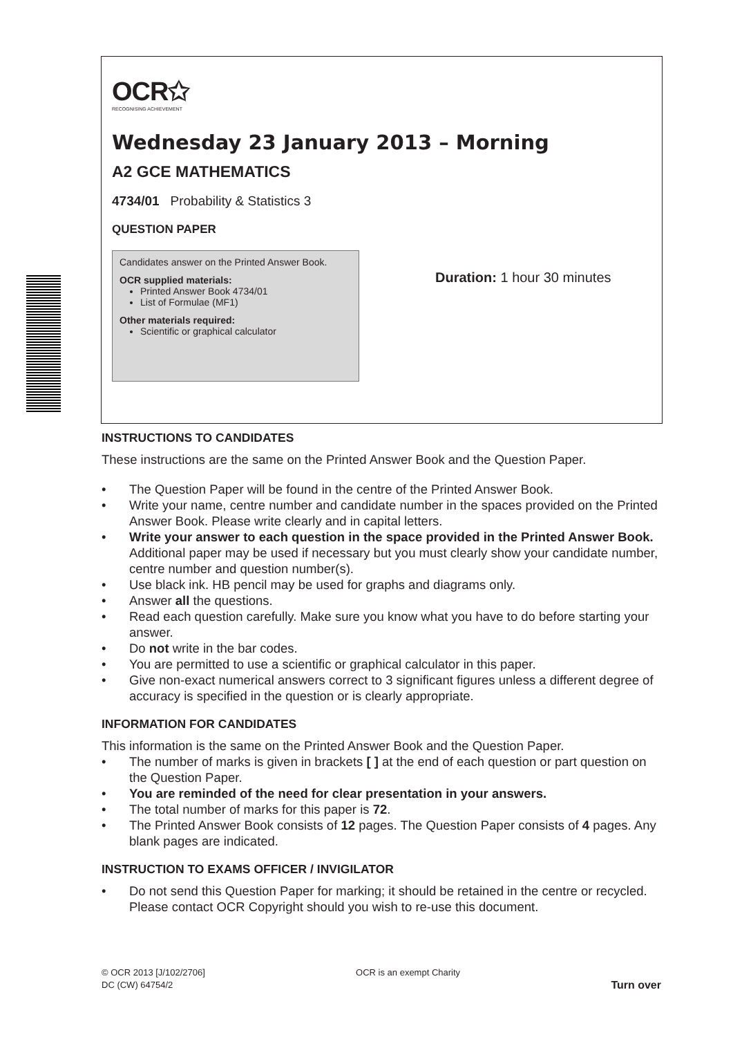OCR✩
RECOGNISING ACHIEVEMENT
Wednesday 23 January 2013 – Morning
A2 GCE MATHEMATICS
4734/01 Probability & Statistics 3
QUESTION PAPER
Candidates answer on the Printed Answer Book.
OCR supplied materials:
Printed Answer Book 4734/01
List of Formulae (MF1)
Other materials required:
Scientific or graphical calculator
Duration: 1 hour 30 minutes
INSTRUCTIONS TO CANDIDATES
These instructions are the same on the Printed Answer Book and the Question Paper.
• The Question Paper will be found in the centre of the Printed Answer Book.
• Write your name, centre number and candidate number in the spaces provided on the Printed Answer Book. Please write clearly and in capital letters.
• Write your answer to each question in the space provided in the Printed Answer Book. Additional paper may be used if necessary but you must clearly show your candidate number, centre number and question number(s).
• Use black ink. HB pencil may be used for graphs and diagrams only.
• Answer all the questions.
• Read each question carefully. Make sure you know what you have to do before starting your answer.
• Do not write in the bar codes.
• You are permitted to use a scientific or graphical calculator in this paper.
• Give non-exact numerical answers correct to 3 significant figures unless a different degree of accuracy is specified in the question or is clearly appropriate.
INFORMATION FOR CANDIDATES
This information is the same on the Printed Answer Book and the Question Paper.
• The number of marks is given in brackets [ ] at the end of each question or part question on the Question Paper.
• You are reminded of the need for clear presentation in your answers.
• The total number of marks for this paper is 72.
• The Printed Answer Book consists of 12 pages. The Question Paper consists of 4 pages. Any blank pages are indicated.
INSTRUCTION TO EXAMS OFFICER / INVIGILATOR
• Do not send this Question Paper for marking; it should be retained in the centre or recycled. Please contact OCR Copyright should you wish to re-use this document.
© OCR 2013 [J/102/2706]
DC (CW) 64754/2
OCR is an exempt Charity
Turn over